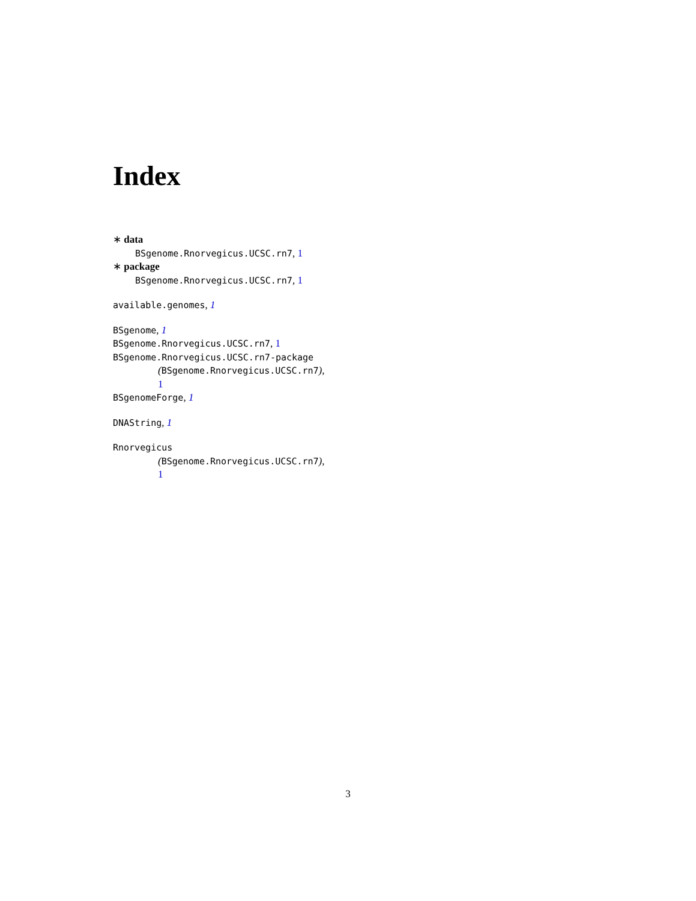Index
∗ data
BSgenome.Rnorvegicus.UCSC.rn7, 1
∗ package
BSgenome.Rnorvegicus.UCSC.rn7, 1
available.genomes, 1
BSgenome, 1
BSgenome.Rnorvegicus.UCSC.rn7, 1
BSgenome.Rnorvegicus.UCSC.rn7-package
(BSgenome.Rnorvegicus.UCSC.rn7),
1
BSgenomeForge, 1
DNAString, 1
Rnorvegicus
(BSgenome.Rnorvegicus.UCSC.rn7),
1
3